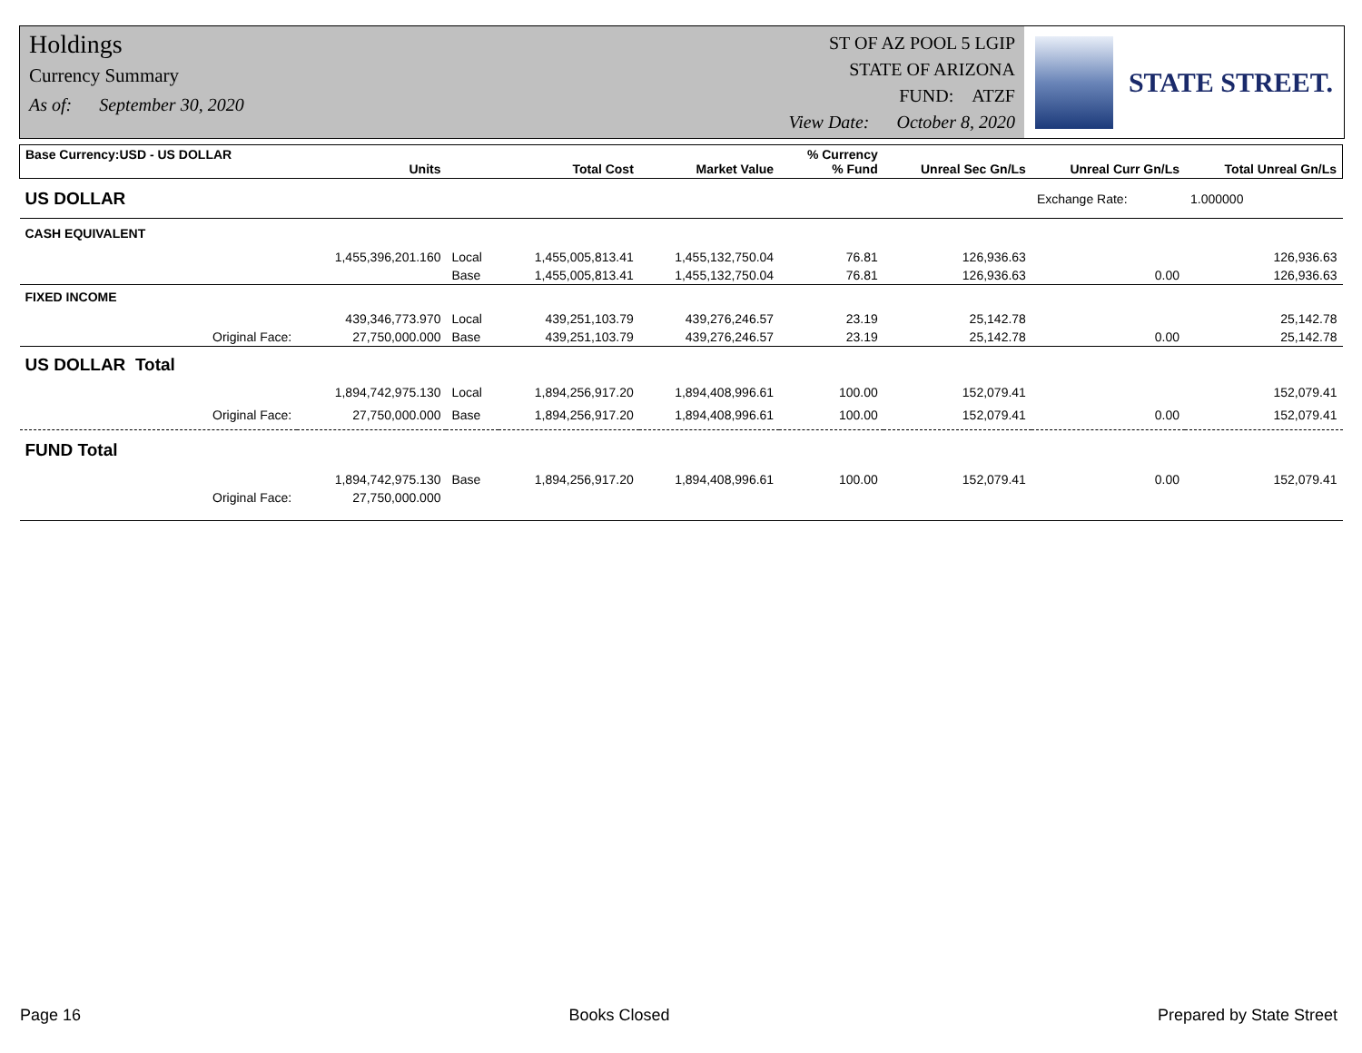Holdings
Currency Summary
As of: September 30, 2020
ST OF AZ POOL 5 LGIP
STATE OF ARIZONA
FUND: ATZF
View Date: October 8, 2020
STATE STREET.
| Base Currency:USD - US DOLLAR | Units | | Total Cost | Market Value | % Currency % Fund | Unreal Sec Gn/Ls | Unreal Curr Gn/Ls | Total Unreal Gn/Ls |
| --- | --- | --- | --- | --- | --- | --- | --- | --- |
| US DOLLAR | | | | | | | Exchange Rate: | 1.000000 |
| CASH EQUIVALENT | | | | | | | | |
| | 1,455,396,201.160 | Local | 1,455,005,813.41 | 1,455,132,750.04 | 76.81 | 126,936.63 | | 126,936.63 |
| | | Base | 1,455,005,813.41 | 1,455,132,750.04 | 76.81 | 126,936.63 | 0.00 | 126,936.63 |
| FIXED INCOME | | | | | | | | |
| | 439,346,773.970 | Local | 439,251,103.79 | 439,276,246.57 | 23.19 | 25,142.78 | | 25,142.78 |
| Original Face: | 27,750,000.000 | Base | 439,251,103.79 | 439,276,246.57 | 23.19 | 25,142.78 | 0.00 | 25,142.78 |
| US DOLLAR Total | | | | | | | | |
| | 1,894,742,975.130 | Local | 1,894,256,917.20 | 1,894,408,996.61 | 100.00 | 152,079.41 | | 152,079.41 |
| Original Face: | 27,750,000.000 | Base | 1,894,256,917.20 | 1,894,408,996.61 | 100.00 | 152,079.41 | 0.00 | 152,079.41 |
| FUND Total | | | | | | | | |
| | 1,894,742,975.130 | Base | 1,894,256,917.20 | 1,894,408,996.61 | 100.00 | 152,079.41 | 0.00 | 152,079.41 |
| Original Face: | 27,750,000.000 | | | | | | | |
Page 16 Books Closed Prepared by State Street